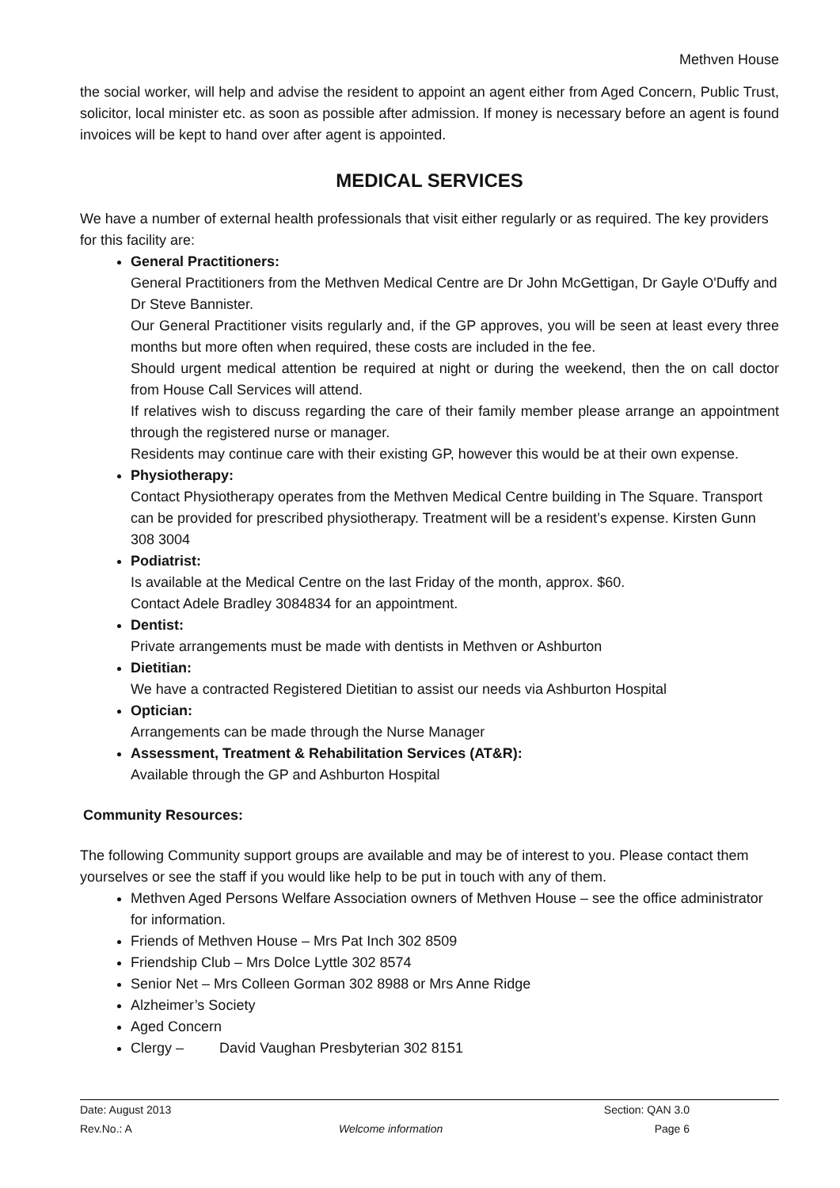Methven House
the social worker, will help and advise the resident to appoint an agent either from Aged Concern, Public Trust, solicitor, local minister etc. as soon as possible after admission. If money is necessary before an agent is found invoices will be kept to hand over after agent is appointed.
MEDICAL SERVICES
We have a number of external health professionals that visit either regularly or as required. The key providers for this facility are:
General Practitioners:
General Practitioners from the Methven Medical Centre are Dr John McGettigan, Dr Gayle O'Duffy and Dr Steve Bannister.
Our General Practitioner visits regularly and, if the GP approves, you will be seen at least every three months but more often when required, these costs are included in the fee.
Should urgent medical attention be required at night or during the weekend, then the on call doctor from House Call Services will attend.
If relatives wish to discuss regarding the care of their family member please arrange an appointment through the registered nurse or manager.
Residents may continue care with their existing GP, however this would be at their own expense.
Physiotherapy:
Contact Physiotherapy operates from the Methven Medical Centre building in The Square. Transport can be provided for prescribed physiotherapy. Treatment will be a resident’s expense. Kirsten Gunn 308 3004
Podiatrist:
Is available at the Medical Centre on the last Friday of the month, approx. $60.
Contact Adele Bradley 3084834 for an appointment.
Dentist:
Private arrangements must be made with dentists in Methven or Ashburton
Dietitian:
We have a contracted Registered Dietitian to assist our needs via Ashburton Hospital
Optician:
Arrangements can be made through the Nurse Manager
Assessment, Treatment & Rehabilitation Services (AT&R):
Available through the GP and Ashburton Hospital
Community Resources:
The following Community support groups are available and may be of interest to you. Please contact them yourselves or see the staff if you would like help to be put in touch with any of them.
Methven Aged Persons Welfare Association owners of Methven House – see the office administrator for information.
Friends of Methven House – Mrs Pat Inch 302 8509
Friendship Club – Mrs Dolce Lyttle 302 8574
Senior Net – Mrs Colleen Gorman 302 8988 or Mrs Anne Ridge
Alzheimer’s Society
Aged Concern
Clergy – David Vaughan Presbyterian 302 8151
| Date: August 2013 | | Section: QAN 3.0 |
| Rev.No.: A | Welcome information | Page 6 |